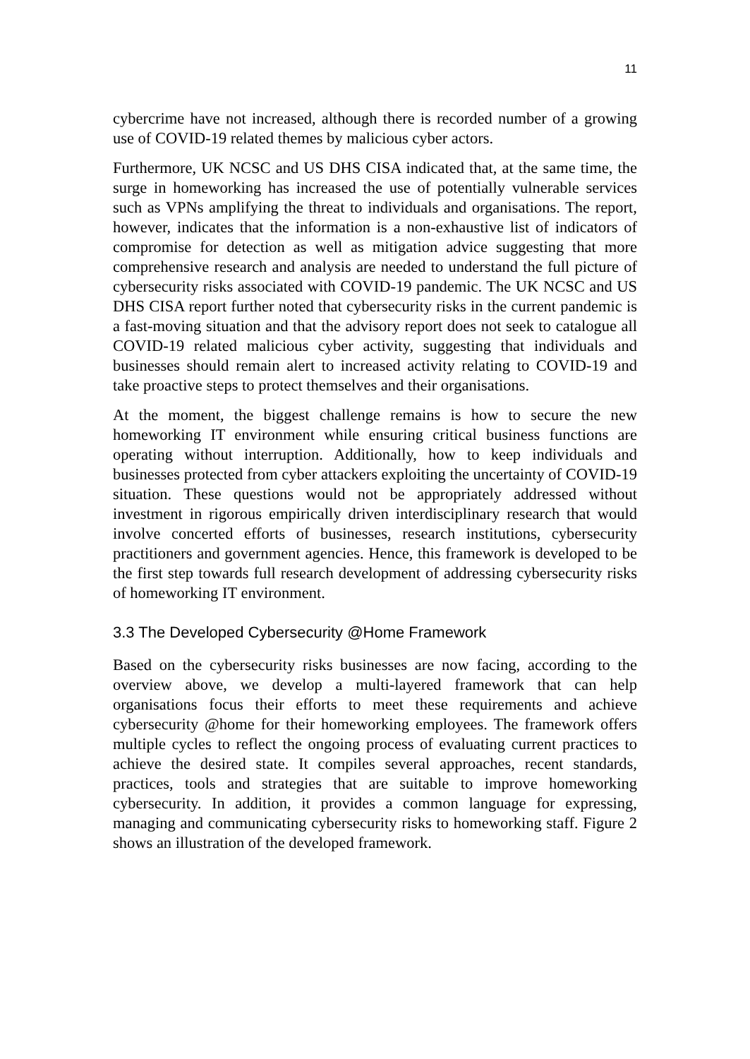11
cybercrime have not increased, although there is recorded number of a growing use of COVID-19 related themes by malicious cyber actors.
Furthermore, UK NCSC and US DHS CISA indicated that, at the same time, the surge in homeworking has increased the use of potentially vulnerable services such as VPNs amplifying the threat to individuals and organisations. The report, however, indicates that the information is a non-exhaustive list of indicators of compromise for detection as well as mitigation advice suggesting that more comprehensive research and analysis are needed to understand the full picture of cybersecurity risks associated with COVID-19 pandemic. The UK NCSC and US DHS CISA report further noted that cybersecurity risks in the current pandemic is a fast-moving situation and that the advisory report does not seek to catalogue all COVID-19 related malicious cyber activity, suggesting that individuals and businesses should remain alert to increased activity relating to COVID-19 and take proactive steps to protect themselves and their organisations.
At the moment, the biggest challenge remains is how to secure the new homeworking IT environment while ensuring critical business functions are operating without interruption. Additionally, how to keep individuals and businesses protected from cyber attackers exploiting the uncertainty of COVID-19 situation. These questions would not be appropriately addressed without investment in rigorous empirically driven interdisciplinary research that would involve concerted efforts of businesses, research institutions, cybersecurity practitioners and government agencies. Hence, this framework is developed to be the first step towards full research development of addressing cybersecurity risks of homeworking IT environment.
3.3 The Developed Cybersecurity @Home Framework
Based on the cybersecurity risks businesses are now facing, according to the overview above, we develop a multi-layered framework that can help organisations focus their efforts to meet these requirements and achieve cybersecurity @home for their homeworking employees. The framework offers multiple cycles to reflect the ongoing process of evaluating current practices to achieve the desired state. It compiles several approaches, recent standards, practices, tools and strategies that are suitable to improve homeworking cybersecurity. In addition, it provides a common language for expressing, managing and communicating cybersecurity risks to homeworking staff. Figure 2 shows an illustration of the developed framework.